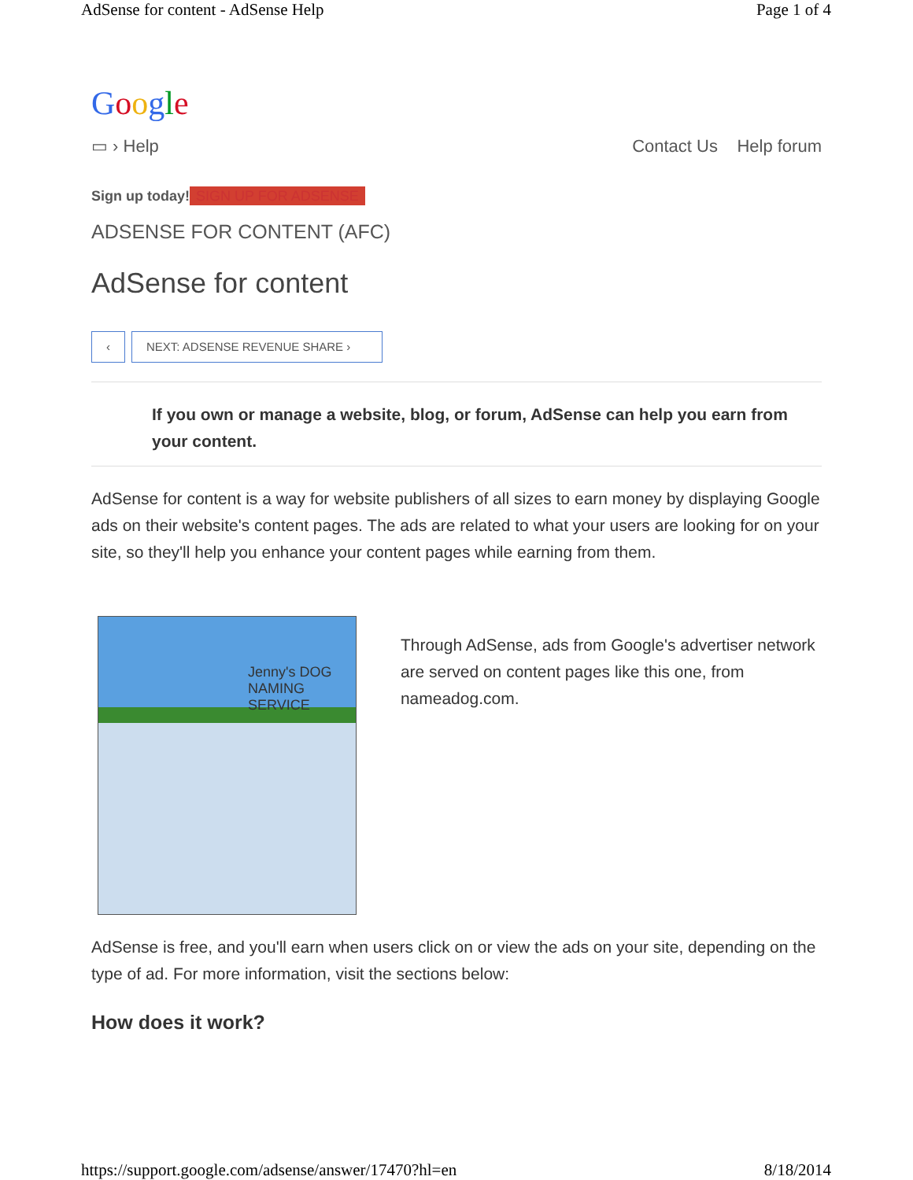AdSense for content - AdSense Help Page 1 of 4
Google
▭ › Help Contact Us Help forum
Sign up today! SIGN UP FOR ADSENSE
ADSENSE FOR CONTENT (AFC)
AdSense for content
‹ NEXT: ADSENSE REVENUE SHARE ›
If you own or manage a website, blog, or forum, AdSense can help you earn from your content.
AdSense for content is a way for website publishers of all sizes to earn money by displaying Google ads on their website's content pages. The ads are related to what your users are looking for on your site, so they'll help you enhance your content pages while earning from them.
Jenny's DOG NAMING SERVICE
Through AdSense, ads from Google's advertiser network are served on content pages like this one, from nameadog.com.
AdSense is free, and you'll earn when users click on or view the ads on your site, depending on the type of ad. For more information, visit the sections below:
How does it work?
https://support.google.com/adsense/answer/17470?hl=en 8/18/2014